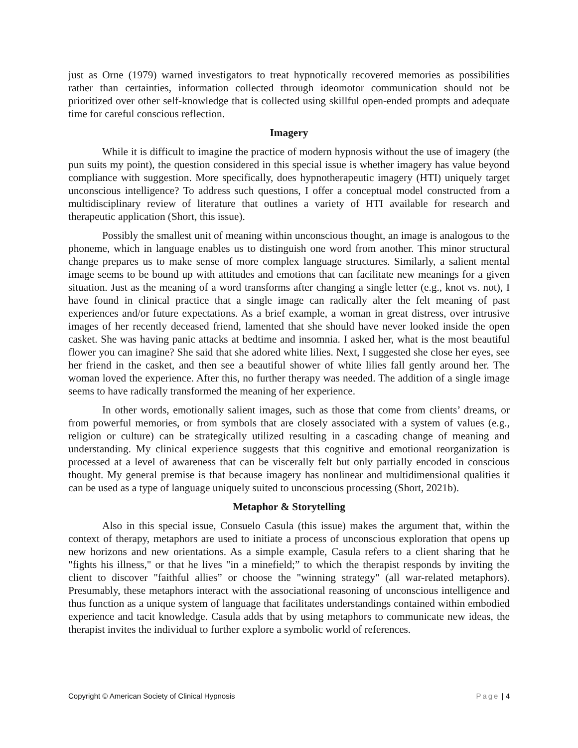just as Orne (1979) warned investigators to treat hypnotically recovered memories as possibilities rather than certainties, information collected through ideomotor communication should not be prioritized over other self-knowledge that is collected using skillful open-ended prompts and adequate time for careful conscious reflection.
Imagery
While it is difficult to imagine the practice of modern hypnosis without the use of imagery (the pun suits my point), the question considered in this special issue is whether imagery has value beyond compliance with suggestion. More specifically, does hypnotherapeutic imagery (HTI) uniquely target unconscious intelligence? To address such questions, I offer a conceptual model constructed from a multidisciplinary review of literature that outlines a variety of HTI available for research and therapeutic application (Short, this issue).
Possibly the smallest unit of meaning within unconscious thought, an image is analogous to the phoneme, which in language enables us to distinguish one word from another. This minor structural change prepares us to make sense of more complex language structures. Similarly, a salient mental image seems to be bound up with attitudes and emotions that can facilitate new meanings for a given situation. Just as the meaning of a word transforms after changing a single letter (e.g., knot vs. not), I have found in clinical practice that a single image can radically alter the felt meaning of past experiences and/or future expectations. As a brief example, a woman in great distress, over intrusive images of her recently deceased friend, lamented that she should have never looked inside the open casket. She was having panic attacks at bedtime and insomnia. I asked her, what is the most beautiful flower you can imagine? She said that she adored white lilies. Next, I suggested she close her eyes, see her friend in the casket, and then see a beautiful shower of white lilies fall gently around her. The woman loved the experience. After this, no further therapy was needed. The addition of a single image seems to have radically transformed the meaning of her experience.
In other words, emotionally salient images, such as those that come from clients’ dreams, or from powerful memories, or from symbols that are closely associated with a system of values (e.g., religion or culture) can be strategically utilized resulting in a cascading change of meaning and understanding. My clinical experience suggests that this cognitive and emotional reorganization is processed at a level of awareness that can be viscerally felt but only partially encoded in conscious thought. My general premise is that because imagery has nonlinear and multidimensional qualities it can be used as a type of language uniquely suited to unconscious processing (Short, 2021b).
Metaphor & Storytelling
Also in this special issue, Consuelo Casula (this issue) makes the argument that, within the context of therapy, metaphors are used to initiate a process of unconscious exploration that opens up new horizons and new orientations. As a simple example, Casula refers to a client sharing that he "fights his illness," or that he lives "in a minefield;” to which the therapist responds by inviting the client to discover "faithful allies” or choose the "winning strategy" (all war-related metaphors). Presumably, these metaphors interact with the associational reasoning of unconscious intelligence and thus function as a unique system of language that facilitates understandings contained within embodied experience and tacit knowledge. Casula adds that by using metaphors to communicate new ideas, the therapist invites the individual to further explore a symbolic world of references.
Copyright © American Society of Clinical Hypnosis Page | 4